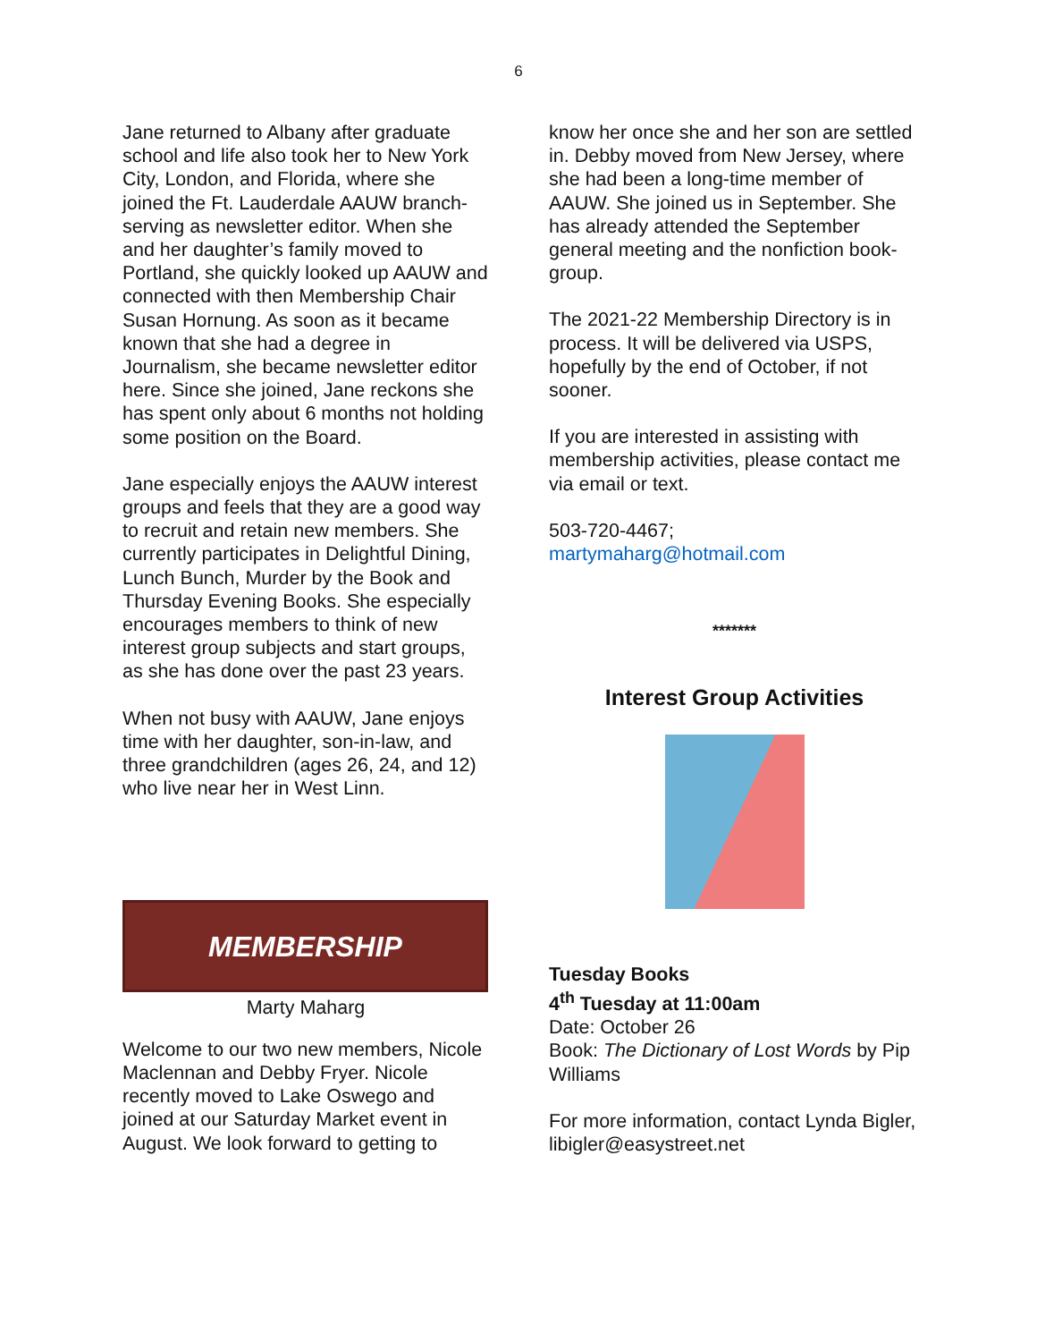6
Jane returned to Albany after graduate school and life also took her to New York City, London, and Florida, where she joined the Ft. Lauderdale AAUW branch-serving as newsletter editor. When she and her daughter’s family moved to Portland, she quickly looked up AAUW and connected with then Membership Chair Susan Hornung. As soon as it became known that she had a degree in Journalism, she became newsletter editor here. Since she joined, Jane reckons she has spent only about 6 months not holding some position on the Board.
Jane especially enjoys the AAUW interest groups and feels that they are a good way to recruit and retain new members. She currently participates in Delightful Dining, Lunch Bunch, Murder by the Book and Thursday Evening Books. She especially encourages members to think of new interest group subjects and start groups, as she has done over the past 23 years.
When not busy with AAUW, Jane enjoys time with her daughter, son-in-law, and three grandchildren (ages 26, 24, and 12) who live near her in West Linn.
MEMBERSHIP
Marty Maharg
Welcome to our two new members, Nicole Maclennan and Debby Fryer. Nicole recently moved to Lake Oswego and joined at our Saturday Market event in August. We look forward to getting to
know her once she and her son are settled in. Debby moved from New Jersey, where she had been a long-time member of AAUW. She joined us in September. She has already attended the September general meeting and the nonfiction book-group.
The 2021-22 Membership Directory is in process. It will be delivered via USPS, hopefully by the end of October, if not sooner.
If you are interested in assisting with membership activities, please contact me via email or text.
503-720-4467;
martymaharg@hotmail.com
*******
Interest Group Activities
Tuesday Books
4<sup>th</sup> Tuesday at 11:00am
Date: October 26
Book: The Dictionary of Lost Words by Pip Williams
For more information, contact Lynda Bigler, libigler@easystreet.net